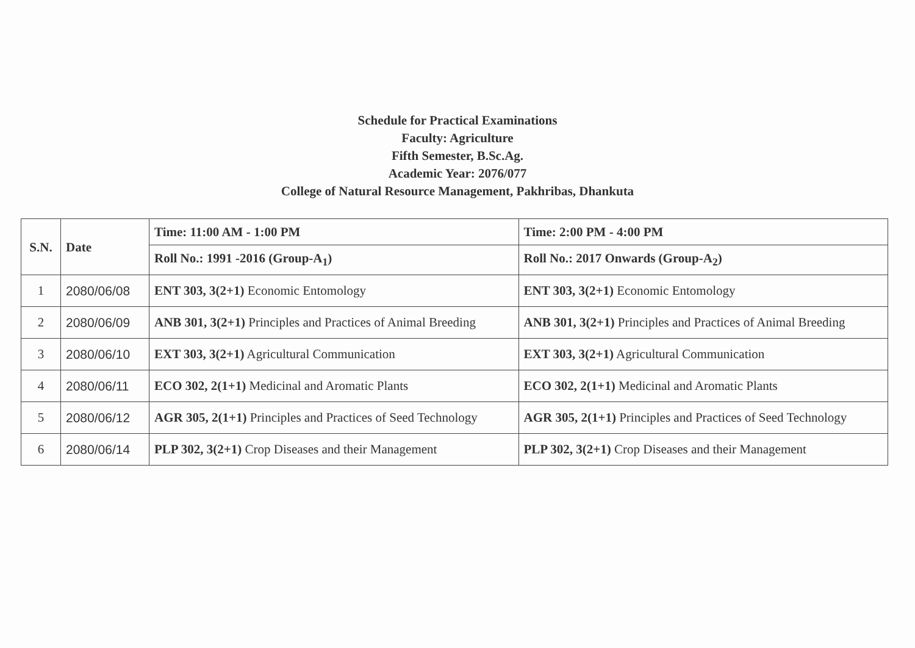Schedule for Practical Examinations
Faculty: Agriculture
Fifth Semester, B.Sc.Ag.
Academic Year: 2076/077
College of Natural Resource Management, Pakhribas, Dhankuta
| S.N. | Date | Time: 11:00 AM - 1:00 PM | Time: 2:00 PM - 4:00 PM |
| --- | --- | --- | --- |
| | | Roll No.: 1991 -2016 (Group-A<sub>1</sub>) | Roll No.: 2017 Onwards (Group-A<sub>2</sub>) |
| 1 | 2080/06/08 | ENT 303, 3(2+1) Economic Entomology | ENT 303, 3(2+1) Economic Entomology |
| 2 | 2080/06/09 | ANB 301, 3(2+1) Principles and Practices of Animal Breeding | ANB 301, 3(2+1) Principles and Practices of Animal Breeding |
| 3 | 2080/06/10 | EXT 303, 3(2+1) Agricultural Communication | EXT 303, 3(2+1) Agricultural Communication |
| 4 | 2080/06/11 | ECO 302, 2(1+1) Medicinal and Aromatic Plants | ECO 302, 2(1+1) Medicinal and Aromatic Plants |
| 5 | 2080/06/12 | AGR 305, 2(1+1) Principles and Practices of Seed Technology | AGR 305, 2(1+1) Principles and Practices of Seed Technology |
| 6 | 2080/06/14 | PLP 302, 3(2+1) Crop Diseases and their Management | PLP 302, 3(2+1) Crop Diseases and their Management |